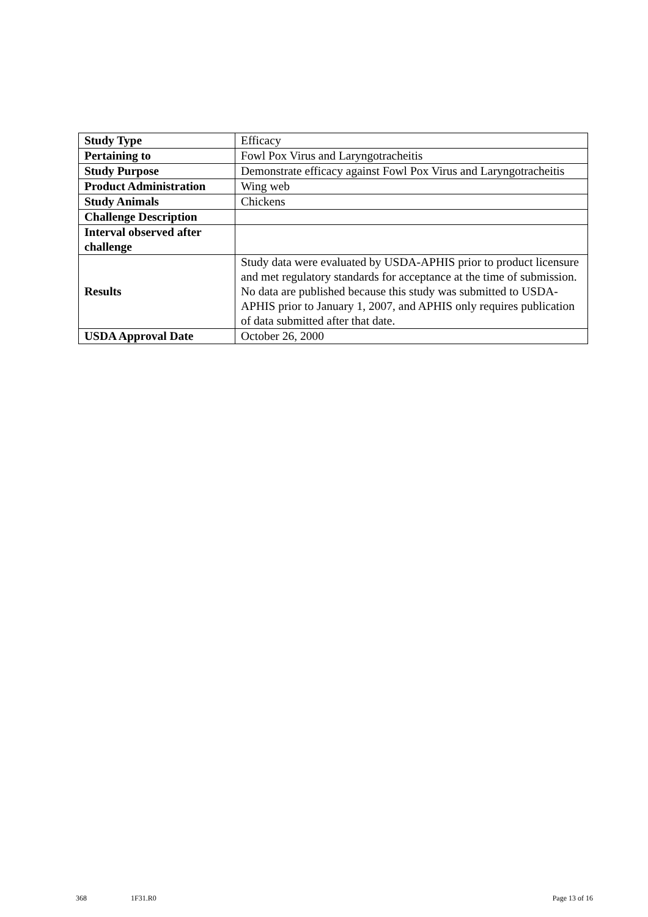| Study Type | Efficacy |
| Pertaining to | Fowl Pox Virus and Laryngotracheitis |
| Study Purpose | Demonstrate efficacy against Fowl Pox Virus and Laryngotracheitis |
| Product Administration | Wing web |
| Study Animals | Chickens |
| Challenge Description | |
| Interval observed after challenge | |
| Results | Study data were evaluated by USDA-APHIS prior to product licensure and met regulatory standards for acceptance at the time of submission. No data are published because this study was submitted to USDA-APHIS prior to January 1, 2007, and APHIS only requires publication of data submitted after that date. |
| USDA Approval Date | October 26, 2000 |
368 1F31.R0 Page 13 of 16